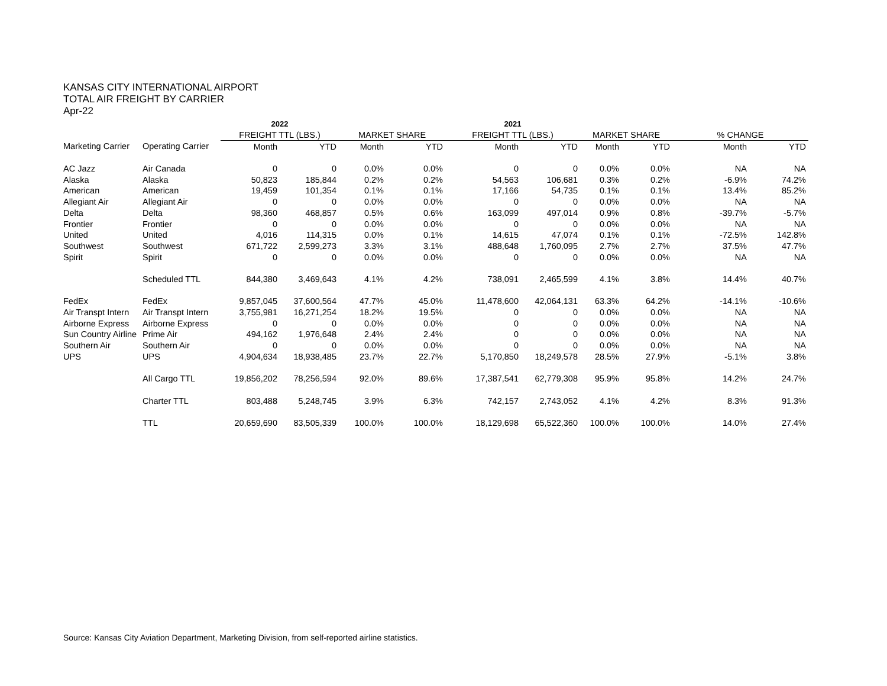KANSAS CITY INTERNATIONAL AIRPORT
TOTAL AIR FREIGHT BY CARRIER
Apr-22
| | | 2022 | | | | 2021 | | | | | |
| --- | --- | --- | --- | --- | --- | --- | --- | --- | --- | --- | --- |
| | | FREIGHT TTL (LBS.) | | MARKET SHARE | | FREIGHT TTL (LBS.) | | MARKET SHARE | | % CHANGE | |
| Marketing Carrier | Operating Carrier | Month | YTD | Month | YTD | Month | YTD | Month | YTD | Month | YTD |
| AC Jazz | Air Canada | 0 | 0 | 0.0% | 0.0% | 0 | 0 | 0.0% | 0.0% | NA | NA |
| Alaska | Alaska | 50,823 | 185,844 | 0.2% | 0.2% | 54,563 | 106,681 | 0.3% | 0.2% | -6.9% | 74.2% |
| American | American | 19,459 | 101,354 | 0.1% | 0.1% | 17,166 | 54,735 | 0.1% | 0.1% | 13.4% | 85.2% |
| Allegiant Air | Allegiant Air | 0 | 0 | 0.0% | 0.0% | 0 | 0 | 0.0% | 0.0% | NA | NA |
| Delta | Delta | 98,360 | 468,857 | 0.5% | 0.6% | 163,099 | 497,014 | 0.9% | 0.8% | -39.7% | -5.7% |
| Frontier | Frontier | 0 | 0 | 0.0% | 0.0% | 0 | 0 | 0.0% | 0.0% | NA | NA |
| United | United | 4,016 | 114,315 | 0.0% | 0.1% | 14,615 | 47,074 | 0.1% | 0.1% | -72.5% | 142.8% |
| Southwest | Southwest | 671,722 | 2,599,273 | 3.3% | 3.1% | 488,648 | 1,760,095 | 2.7% | 2.7% | 37.5% | 47.7% |
| Spirit | Spirit | 0 | 0 | 0.0% | 0.0% | 0 | 0 | 0.0% | 0.0% | NA | NA |
| | Scheduled TTL | 844,380 | 3,469,643 | 4.1% | 4.2% | 738,091 | 2,465,599 | 4.1% | 3.8% | 14.4% | 40.7% |
| FedEx | FedEx | 9,857,045 | 37,600,564 | 47.7% | 45.0% | 11,478,600 | 42,064,131 | 63.3% | 64.2% | -14.1% | -10.6% |
| Air Transpt Intern | Air Transpt Intern | 3,755,981 | 16,271,254 | 18.2% | 19.5% | 0 | 0 | 0.0% | 0.0% | NA | NA |
| Airborne Express | Airborne Express | 0 | 0 | 0.0% | 0.0% | 0 | 0 | 0.0% | 0.0% | NA | NA |
| Sun Country Airline | Prime Air | 494,162 | 1,976,648 | 2.4% | 2.4% | 0 | 0 | 0.0% | 0.0% | NA | NA |
| Southern Air | Southern Air | 0 | 0 | 0.0% | 0.0% | 0 | 0 | 0.0% | 0.0% | NA | NA |
| UPS | UPS | 4,904,634 | 18,938,485 | 23.7% | 22.7% | 5,170,850 | 18,249,578 | 28.5% | 27.9% | -5.1% | 3.8% |
| | All Cargo TTL | 19,856,202 | 78,256,594 | 92.0% | 89.6% | 17,387,541 | 62,779,308 | 95.9% | 95.8% | 14.2% | 24.7% |
| | Charter TTL | 803,488 | 5,248,745 | 3.9% | 6.3% | 742,157 | 2,743,052 | 4.1% | 4.2% | 8.3% | 91.3% |
| | TTL | 20,659,690 | 83,505,339 | 100.0% | 100.0% | 18,129,698 | 65,522,360 | 100.0% | 100.0% | 14.0% | 27.4% |
Source: Kansas City Aviation Department, Marketing Division, from self-reported airline statistics.